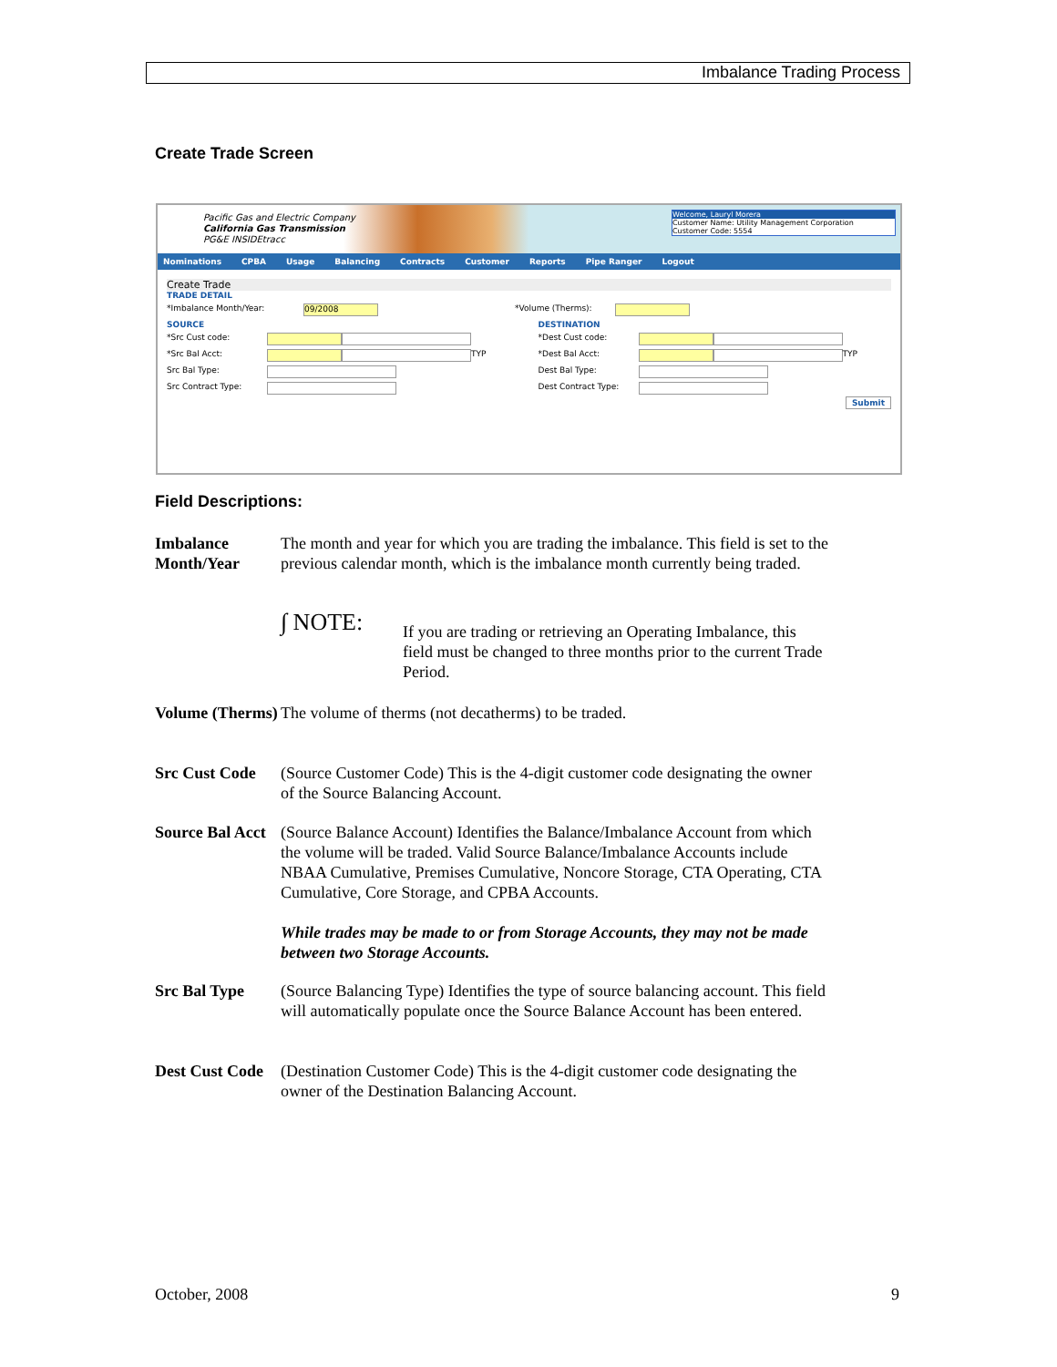Imbalance Trading Process
Create Trade Screen
Pacific Gas and Electric Company
California Gas Transmission
PG&E INSIDEtracc
Welcome, Lauryl Morera
Customer Name: Utility Management Corporation
Customer Code: 5554
Nominations CPBA Usage Balancing Contracts Customer Reports Pipe Ranger Logout
Create Trade
TRADE DETAIL
*Imbalance Month/Year: 09/2008 *Volume (Therms):
SOURCE
*Src Cust code:
*Src Bal Acct: TYP
Src Bal Type:
Src Contract Type:
DESTINATION
*Dest Cust code:
*Dest Bal Acct: TYP
Dest Bal Type:
Dest Contract Type:
Submit
Field Descriptions:
Imbalance Month/Year
The month and year for which you are trading the imbalance. This field is set to the previous calendar month, which is the imbalance month currently being traded.
∫ NOTE:
If you are trading or retrieving an Operating Imbalance, this field must be changed to three months prior to the current Trade Period.
Volume (Therms)
The volume of therms (not decatherms) to be traded.
Src Cust Code
(Source Customer Code) This is the 4-digit customer code designating the owner of the Source Balancing Account.
Source Bal Acct
(Source Balance Account) Identifies the Balance/Imbalance Account from which the volume will be traded. Valid Source Balance/Imbalance Accounts include NBAA Cumulative, Premises Cumulative, Noncore Storage, CTA Operating, CTA Cumulative, Core Storage, and CPBA Accounts.
While trades may be made to or from Storage Accounts, they may not be made between two Storage Accounts.
Src Bal Type (Source Balancing Type) Identifies the type of source balancing account. This field will automatically populate once the Source Balance Account has been entered.
Dest Cust Code
(Destination Customer Code) This is the 4-digit customer code designating the owner of the Destination Balancing Account.
October, 2008 9